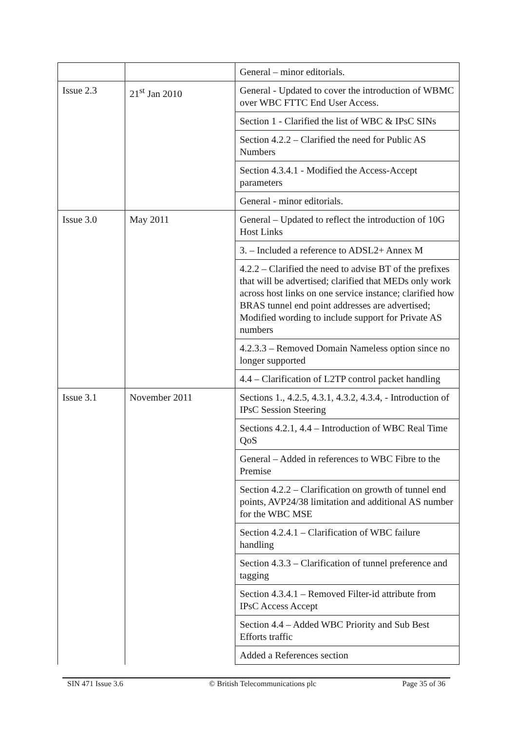| | | General – minor editorials. |
| Issue 2.3 | 21<sup>st</sup> Jan 2010 | General - Updated to cover the introduction of WBMC over WBC FTTC End User Access. |
| | | Section 1 - Clarified the list of WBC & IPsC SINs |
| | | Section 4.2.2 – Clarified the need for Public AS Numbers |
| | | Section 4.3.4.1 - Modified the Access-Accept parameters |
| | | General - minor editorials. |
| Issue 3.0 | May 2011 | General – Updated to reflect the introduction of 10G Host Links |
| | | 3. – Included a reference to ADSL2+ Annex M |
| | | 4.2.2 – Clarified the need to advise BT of the prefixes that will be advertised; clarified that MEDs only work across host links on one service instance; clarified how BRAS tunnel end point addresses are advertised; Modified wording to include support for Private AS numbers |
| | | 4.2.3.3 – Removed Domain Nameless option since no longer supported |
| | | 4.4 – Clarification of L2TP control packet handling |
| Issue 3.1 | November 2011 | Sections 1., 4.2.5, 4.3.1, 4.3.2, 4.3.4, - Introduction of IPsC Session Steering |
| | | Sections 4.2.1, 4.4 – Introduction of WBC Real Time QoS |
| | | General – Added in references to WBC Fibre to the Premise |
| | | Section 4.2.2 – Clarification on growth of tunnel end points, AVP24/38 limitation and additional AS number for the WBC MSE |
| | | Section 4.2.4.1 – Clarification of WBC failure handling |
| | | Section 4.3.3 – Clarification of tunnel preference and tagging |
| | | Section 4.3.4.1 – Removed Filter-id attribute from IPsC Access Accept |
| | | Section 4.4 – Added WBC Priority and Sub Best Efforts traffic |
| | | Added a References section |
SIN 471 Issue 3.6 © British Telecommunications plc Page 35 of 36